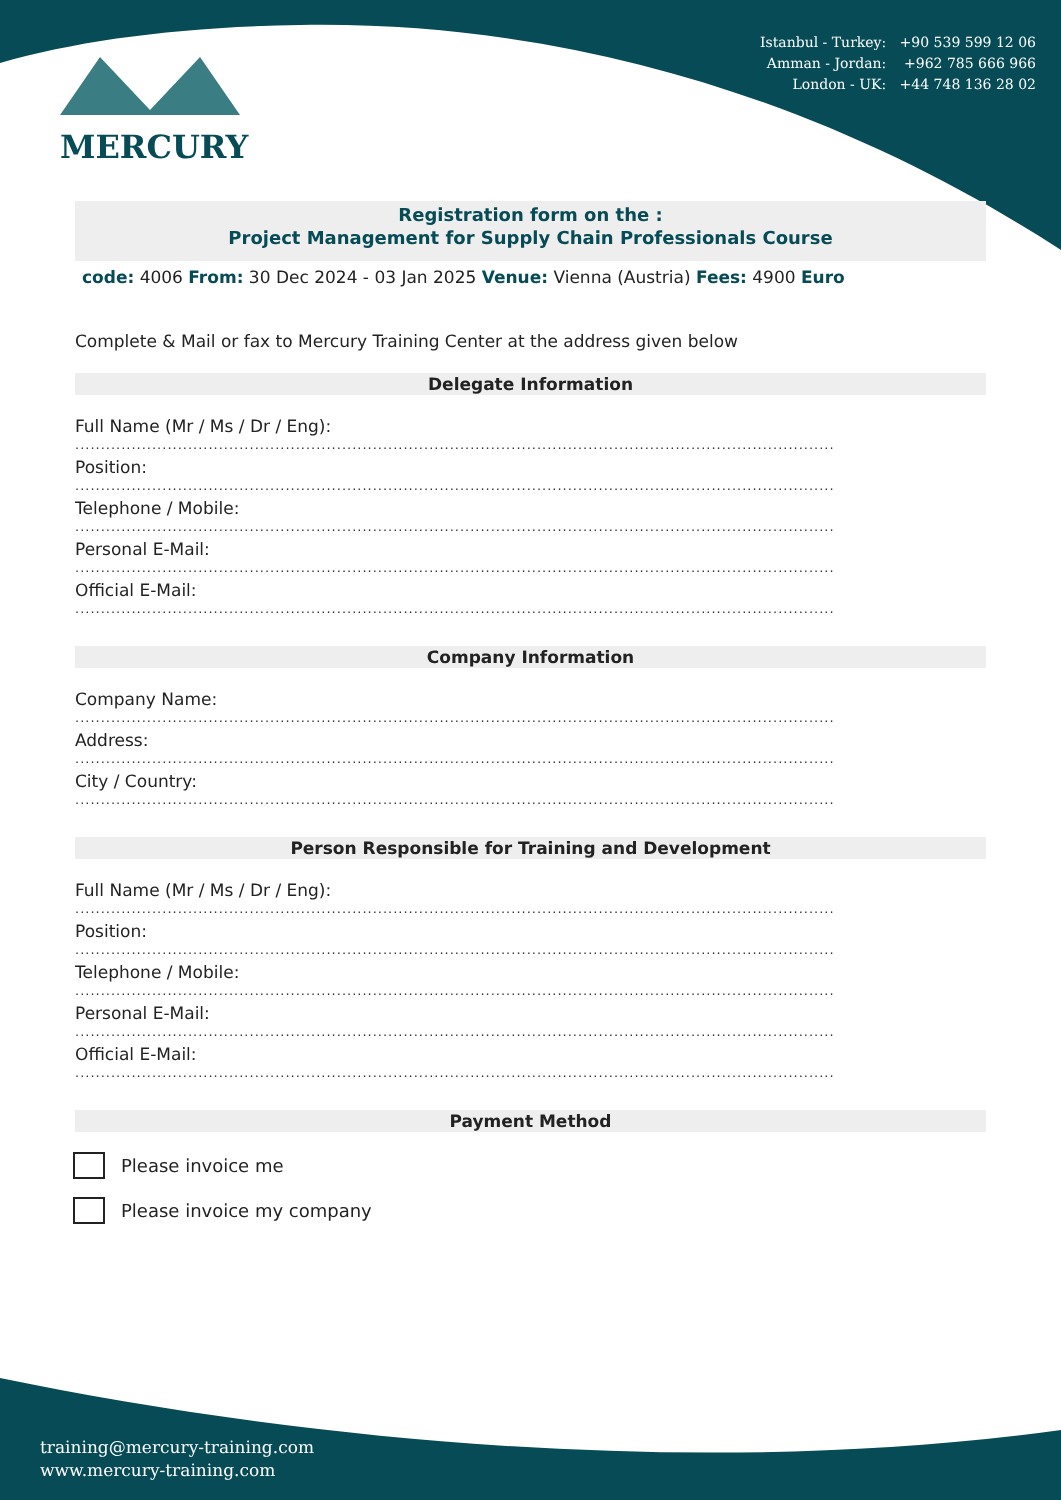Istanbul - Turkey: +90 539 599 12 06
Amman - Jordan: +962 785 666 966
London - UK: +44 748 136 28 02
MERCURY
Registration form on the :
Project Management for Supply Chain Professionals Course
code: 4006 From: 30 Dec 2024 - 03 Jan 2025 Venue: Vienna (Austria) Fees: 4900 Euro
Complete & Mail or fax to Mercury Training Center at the address given below
Delegate Information
Full Name (Mr / Ms / Dr / Eng):
....................................................................................................................................................
Position:
....................................................................................................................................................
Telephone / Mobile:
....................................................................................................................................................
Personal E-Mail:
....................................................................................................................................................
Official E-Mail:
....................................................................................................................................................
Company Information
Company Name:
....................................................................................................................................................
Address:
....................................................................................................................................................
City / Country:
....................................................................................................................................................
Person Responsible for Training and Development
Full Name (Mr / Ms / Dr / Eng):
....................................................................................................................................................
Position:
....................................................................................................................................................
Telephone / Mobile:
....................................................................................................................................................
Personal E-Mail:
....................................................................................................................................................
Official E-Mail:
....................................................................................................................................................
Payment Method
Please invoice me
Please invoice my company
training@mercury-training.com
www.mercury-training.com